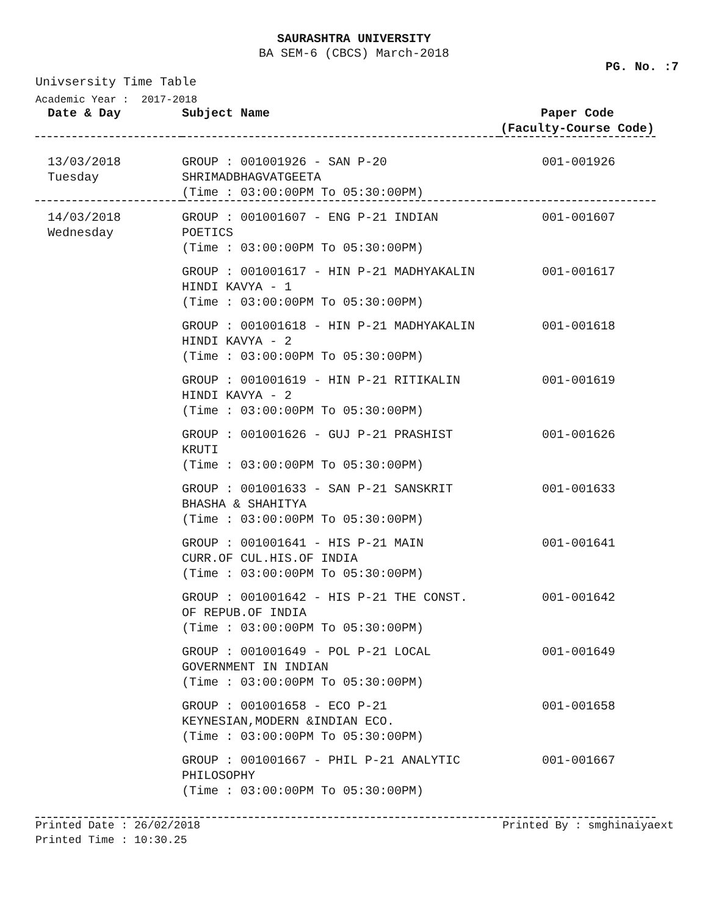SAURASHTRA UNIVERSITY
BA SEM-6 (CBCS) March-2018
PG. No. :7
Univsersity Time Table
Academic Year : 2017-2018
| Date & Day | Subject Name | Paper Code (Faculty-Course Code) |
| --- | --- | --- |
| 13/03/2018 Tuesday | GROUP : 001001926 - SAN P-20 SHRIMADBHAGVATGEETA (Time : 03:00:00PM To 05:30:00PM) | 001-001926 |
| 14/03/2018 Wednesday | GROUP : 001001607 - ENG P-21 INDIAN POETICS (Time : 03:00:00PM To 05:30:00PM) | 001-001607 |
| | GROUP : 001001617 - HIN P-21 MADHYAKALIN HINDI KAVYA - 1 (Time : 03:00:00PM To 05:30:00PM) | 001-001617 |
| | GROUP : 001001618 - HIN P-21 MADHYAKALIN HINDI KAVYA - 2 (Time : 03:00:00PM To 05:30:00PM) | 001-001618 |
| | GROUP : 001001619 - HIN P-21 RITIKALIN HINDI KAVYA - 2 (Time : 03:00:00PM To 05:30:00PM) | 001-001619 |
| | GROUP : 001001626 - GUJ P-21 PRASHIST KRUTI (Time : 03:00:00PM To 05:30:00PM) | 001-001626 |
| | GROUP : 001001633 - SAN P-21 SANSKRIT BHASHA & SHAHITYA (Time : 03:00:00PM To 05:30:00PM) | 001-001633 |
| | GROUP : 001001641 - HIS P-21 MAIN CURR.OF CUL.HIS.OF INDIA (Time : 03:00:00PM To 05:30:00PM) | 001-001641 |
| | GROUP : 001001642 - HIS P-21 THE CONST. OF REPUB.OF INDIA (Time : 03:00:00PM To 05:30:00PM) | 001-001642 |
| | GROUP : 001001649 - POL P-21 LOCAL GOVERNMENT IN INDIAN (Time : 03:00:00PM To 05:30:00PM) | 001-001649 |
| | GROUP : 001001658 - ECO P-21 KEYNESIAN,MODERN &INDIAN ECO. (Time : 03:00:00PM To 05:30:00PM) | 001-001658 |
| | GROUP : 001001667 - PHIL P-21 ANALYTIC PHILOSOPHY (Time : 03:00:00PM To 05:30:00PM) | 001-001667 |
Printed Date : 26/02/2018
Printed Time : 10:30.25
Printed By : smghinaiyaext